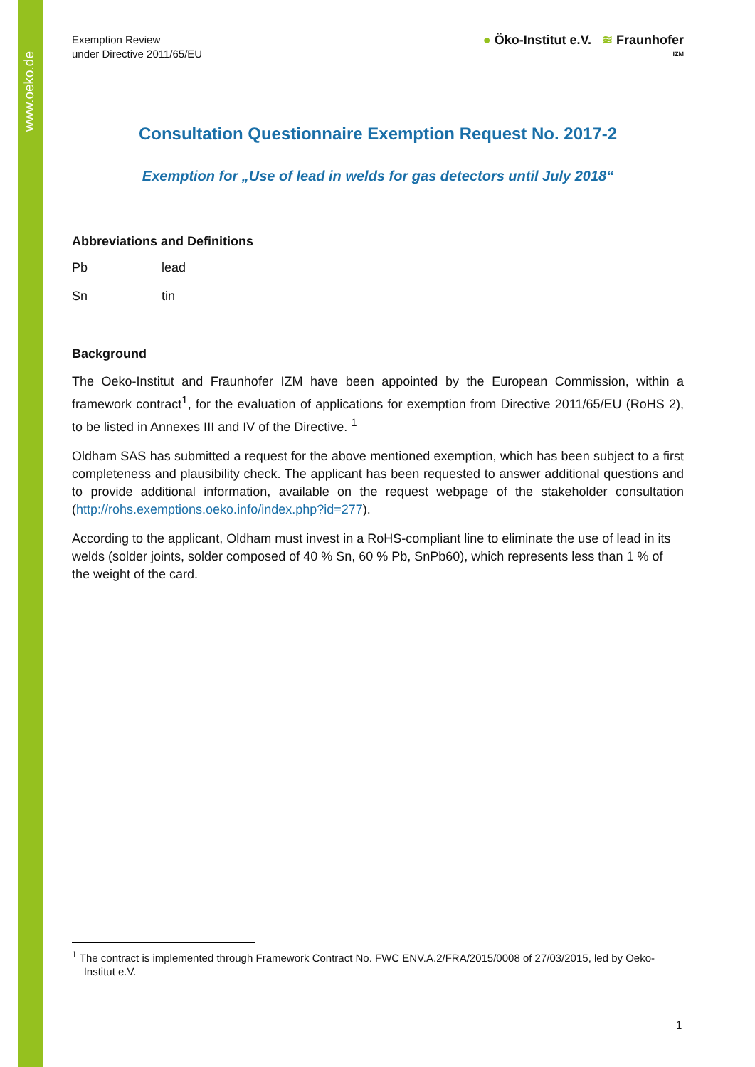www.oeko.de
Exemption Review
under Directive 2011/65/EU
● Öko-Institut e.V. ≋ Fraunhofer
IZM
Consultation Questionnaire Exemption Request No. 2017-2
Exemption for „Use of lead in welds for gas detectors until July 2018“
Abbreviations and Definitions
Pb lead
Sn tin
Background
The Oeko-Institut and Fraunhofer IZM have been appointed by the European Commission, within a framework contract<sup>1</sup>, for the evaluation of applications for exemption from Directive 2011/65/EU (RoHS 2), to be listed in Annexes III and IV of the Directive. <sup>1</sup>
Oldham SAS has submitted a request for the above mentioned exemption, which has been subject to a first completeness and plausibility check. The applicant has been requested to answer additional questions and to provide additional information, available on the request webpage of the stakeholder consultation (http://rohs.exemptions.oeko.info/index.php?id=277).
According to the applicant, Oldham must invest in a RoHS-compliant line to eliminate the use of lead in its welds (solder joints, solder composed of 40 % Sn, 60 % Pb, SnPb60), which represents less than 1 % of the weight of the card.
<sup>1</sup> The contract is implemented through Framework Contract No. FWC ENV.A.2/FRA/2015/0008 of 27/03/2015, led by Oeko-
Institut e.V.
1